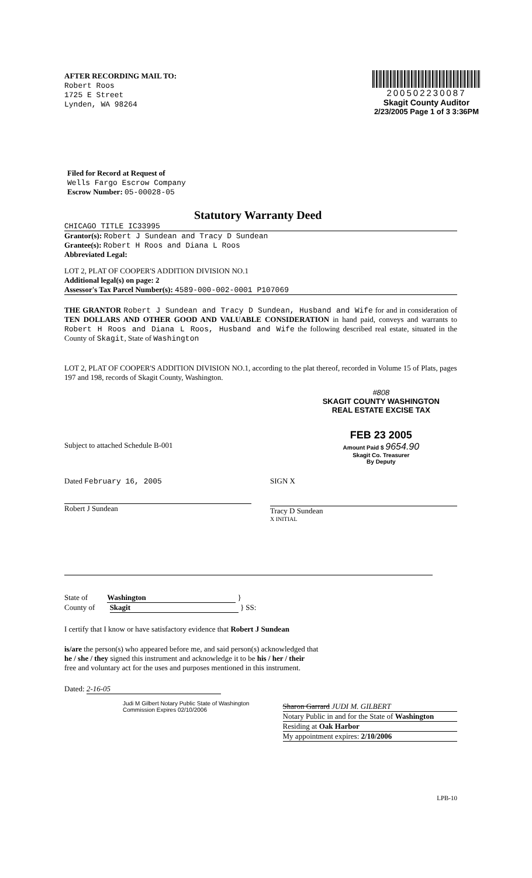AFTER RECORDING MAIL TO:
Robert Roos
1725 E Street
Lynden, WA 98264
200502230087
Skagit County Auditor
2/23/2005 Page 1 of 3 3:36PM
Filed for Record at Request of
Wells Fargo Escrow Company
Escrow Number: 05-00028-05
Statutory Warranty Deed
CHICAGO TITLE IC33995
Grantor(s): Robert J Sundean and Tracy D Sundean
Grantee(s): Robert H Roos and Diana L Roos
Abbreviated Legal:
LOT 2, PLAT OF COOPER'S ADDITION DIVISION NO.1
Additional legal(s) on page: 2
Assessor's Tax Parcel Number(s): 4589-000-002-0001 P107069
THE GRANTOR Robert J Sundean and Tracy D Sundean, Husband and Wife for and in consideration of TEN DOLLARS AND OTHER GOOD AND VALUABLE CONSIDERATION in hand paid, conveys and warrants to Robert H Roos and Diana L Roos, Husband and Wife the following described real estate, situated in the County of Skagit, State of Washington
LOT 2, PLAT OF COOPER'S ADDITION DIVISION NO.1, according to the plat thereof, recorded in Volume 15 of Plats, pages 197 and 198, records of Skagit County, Washington.
Subject to attached Schedule B-001
#808
SKAGIT COUNTY WASHINGTON
REAL ESTATE EXCISE TAX
FEB 23 2005
Amount Paid $ 9654.90
Skagit Co. Treasurer
By Deputy
Dated February 16, 2005
Robert J Sundean
SIGN X
Tracy D Sundean
X INITIAL
State of Washington }
County of Skagit } SS:
I certify that I know or have satisfactory evidence that Robert J Sundean
is/are the person(s) who appeared before me, and said person(s) acknowledged that
he / she / they signed this instrument and acknowledge it to be his / her / their
free and voluntary act for the uses and purposes mentioned in this instrument.
Dated: 2-16-05
Judi M Gilbert Notary Public State of Washington Commission Expires 02/10/2006
Sharon Garrard JUDI M. GILBERT
Notary Public in and for the State of Washington
Residing at Oak Harbor
My appointment expires: 2/10/2006
LPB-10